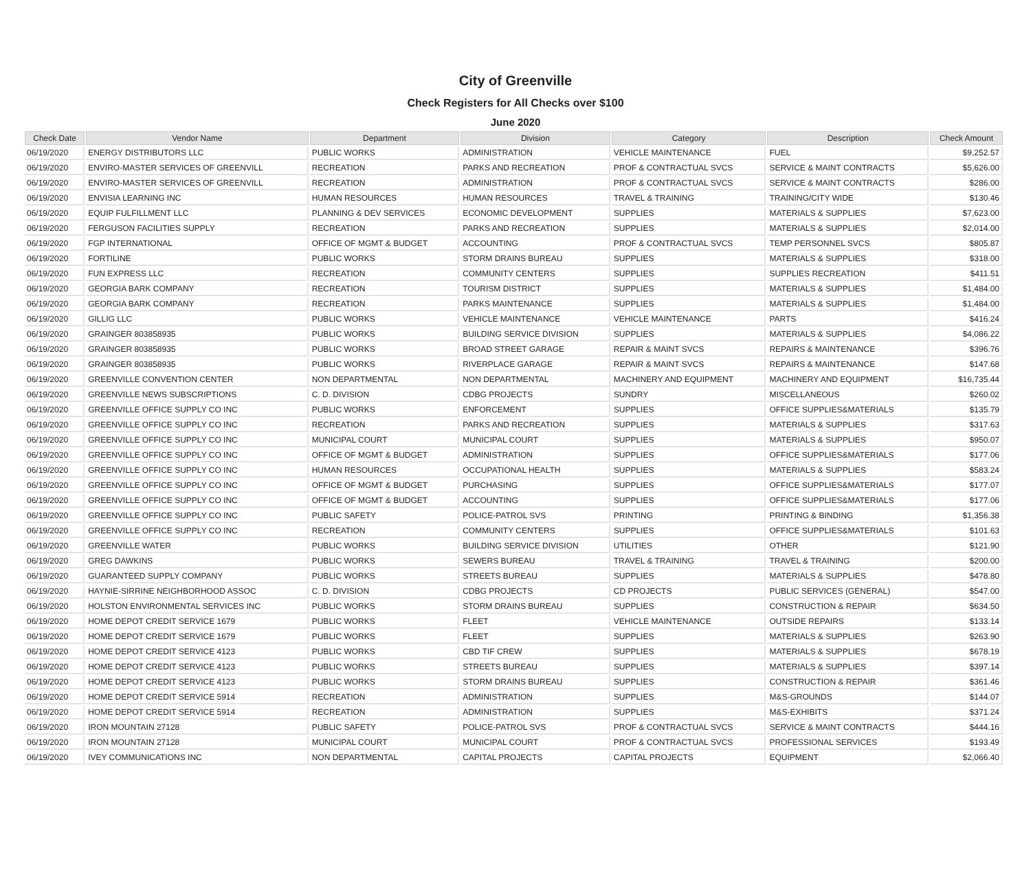City of Greenville
Check Registers for All Checks over $100
June 2020
| Check Date | Vendor Name | Department | Division | Category | Description | Check Amount |
| --- | --- | --- | --- | --- | --- | --- |
| 06/19/2020 | ENERGY DISTRIBUTORS LLC | PUBLIC WORKS | ADMINISTRATION | VEHICLE MAINTENANCE | FUEL | $9,252.57 |
| 06/19/2020 | ENVIRO-MASTER SERVICES OF GREENVILL | RECREATION | PARKS AND RECREATION | PROF & CONTRACTUAL SVCS | SERVICE & MAINT CONTRACTS | $5,626.00 |
| 06/19/2020 | ENVIRO-MASTER SERVICES OF GREENVILL | RECREATION | ADMINISTRATION | PROF & CONTRACTUAL SVCS | SERVICE & MAINT CONTRACTS | $286.00 |
| 06/19/2020 | ENVISIA LEARNING INC | HUMAN RESOURCES | HUMAN RESOURCES | TRAVEL & TRAINING | TRAINING/CITY WIDE | $130.46 |
| 06/19/2020 | EQUIP FULFILLMENT LLC | PLANNING & DEV SERVICES | ECONOMIC DEVELOPMENT | SUPPLIES | MATERIALS & SUPPLIES | $7,623.00 |
| 06/19/2020 | FERGUSON FACILITIES SUPPLY | RECREATION | PARKS AND RECREATION | SUPPLIES | MATERIALS & SUPPLIES | $2,014.00 |
| 06/19/2020 | FGP INTERNATIONAL | OFFICE OF MGMT & BUDGET | ACCOUNTING | PROF & CONTRACTUAL SVCS | TEMP PERSONNEL SVCS | $805.87 |
| 06/19/2020 | FORTILINE | PUBLIC WORKS | STORM DRAINS BUREAU | SUPPLIES | MATERIALS & SUPPLIES | $318.00 |
| 06/19/2020 | FUN EXPRESS LLC | RECREATION | COMMUNITY CENTERS | SUPPLIES | SUPPLIES RECREATION | $411.51 |
| 06/19/2020 | GEORGIA BARK COMPANY | RECREATION | TOURISM DISTRICT | SUPPLIES | MATERIALS & SUPPLIES | $1,484.00 |
| 06/19/2020 | GEORGIA BARK COMPANY | RECREATION | PARKS MAINTENANCE | SUPPLIES | MATERIALS & SUPPLIES | $1,484.00 |
| 06/19/2020 | GILLIG LLC | PUBLIC WORKS | VEHICLE MAINTENANCE | VEHICLE MAINTENANCE | PARTS | $416.24 |
| 06/19/2020 | GRAINGER 803858935 | PUBLIC WORKS | BUILDING SERVICE DIVISION | SUPPLIES | MATERIALS & SUPPLIES | $4,086.22 |
| 06/19/2020 | GRAINGER 803858935 | PUBLIC WORKS | BROAD STREET GARAGE | REPAIR & MAINT SVCS | REPAIRS & MAINTENANCE | $396.76 |
| 06/19/2020 | GRAINGER 803858935 | PUBLIC WORKS | RIVERPLACE GARAGE | REPAIR & MAINT SVCS | REPAIRS & MAINTENANCE | $147.68 |
| 06/19/2020 | GREENVILLE CONVENTION CENTER | NON DEPARTMENTAL | NON DEPARTMENTAL | MACHINERY AND EQUIPMENT | MACHINERY AND EQUIPMENT | $16,735.44 |
| 06/19/2020 | GREENVILLE NEWS SUBSCRIPTIONS | C. D. DIVISION | CDBG PROJECTS | SUNDRY | MISCELLANEOUS | $260.02 |
| 06/19/2020 | GREENVILLE OFFICE SUPPLY CO INC | PUBLIC WORKS | ENFORCEMENT | SUPPLIES | OFFICE SUPPLIES&MATERIALS | $135.79 |
| 06/19/2020 | GREENVILLE OFFICE SUPPLY CO INC | RECREATION | PARKS AND RECREATION | SUPPLIES | MATERIALS & SUPPLIES | $317.63 |
| 06/19/2020 | GREENVILLE OFFICE SUPPLY CO INC | MUNICIPAL COURT | MUNICIPAL COURT | SUPPLIES | MATERIALS & SUPPLIES | $950.07 |
| 06/19/2020 | GREENVILLE OFFICE SUPPLY CO INC | OFFICE OF MGMT & BUDGET | ADMINISTRATION | SUPPLIES | OFFICE SUPPLIES&MATERIALS | $177.06 |
| 06/19/2020 | GREENVILLE OFFICE SUPPLY CO INC | HUMAN RESOURCES | OCCUPATIONAL HEALTH | SUPPLIES | MATERIALS & SUPPLIES | $583.24 |
| 06/19/2020 | GREENVILLE OFFICE SUPPLY CO INC | OFFICE OF MGMT & BUDGET | PURCHASING | SUPPLIES | OFFICE SUPPLIES&MATERIALS | $177.07 |
| 06/19/2020 | GREENVILLE OFFICE SUPPLY CO INC | OFFICE OF MGMT & BUDGET | ACCOUNTING | SUPPLIES | OFFICE SUPPLIES&MATERIALS | $177.06 |
| 06/19/2020 | GREENVILLE OFFICE SUPPLY CO INC | PUBLIC SAFETY | POLICE-PATROL SVS | PRINTING | PRINTING & BINDING | $1,356.38 |
| 06/19/2020 | GREENVILLE OFFICE SUPPLY CO INC | RECREATION | COMMUNITY CENTERS | SUPPLIES | OFFICE SUPPLIES&MATERIALS | $101.63 |
| 06/19/2020 | GREENVILLE WATER | PUBLIC WORKS | BUILDING SERVICE DIVISION | UTILITIES | OTHER | $121.90 |
| 06/19/2020 | GREG DAWKINS | PUBLIC WORKS | SEWERS BUREAU | TRAVEL & TRAINING | TRAVEL & TRAINING | $200.00 |
| 06/19/2020 | GUARANTEED SUPPLY COMPANY | PUBLIC WORKS | STREETS BUREAU | SUPPLIES | MATERIALS & SUPPLIES | $478.80 |
| 06/19/2020 | HAYNIE-SIRRINE NEIGHBORHOOD ASSOC | C. D. DIVISION | CDBG PROJECTS | CD PROJECTS | PUBLIC SERVICES (GENERAL) | $547.00 |
| 06/19/2020 | HOLSTON ENVIRONMENTAL SERVICES INC | PUBLIC WORKS | STORM DRAINS BUREAU | SUPPLIES | CONSTRUCTION & REPAIR | $634.50 |
| 06/19/2020 | HOME DEPOT CREDIT SERVICE 1679 | PUBLIC WORKS | FLEET | VEHICLE MAINTENANCE | OUTSIDE REPAIRS | $133.14 |
| 06/19/2020 | HOME DEPOT CREDIT SERVICE 1679 | PUBLIC WORKS | FLEET | SUPPLIES | MATERIALS & SUPPLIES | $263.90 |
| 06/19/2020 | HOME DEPOT CREDIT SERVICE 4123 | PUBLIC WORKS | CBD TIF CREW | SUPPLIES | MATERIALS & SUPPLIES | $678.19 |
| 06/19/2020 | HOME DEPOT CREDIT SERVICE 4123 | PUBLIC WORKS | STREETS BUREAU | SUPPLIES | MATERIALS & SUPPLIES | $397.14 |
| 06/19/2020 | HOME DEPOT CREDIT SERVICE 4123 | PUBLIC WORKS | STORM DRAINS BUREAU | SUPPLIES | CONSTRUCTION & REPAIR | $361.46 |
| 06/19/2020 | HOME DEPOT CREDIT SERVICE 5914 | RECREATION | ADMINISTRATION | SUPPLIES | M&S-GROUNDS | $144.07 |
| 06/19/2020 | HOME DEPOT CREDIT SERVICE 5914 | RECREATION | ADMINISTRATION | SUPPLIES | M&S-EXHIBITS | $371.24 |
| 06/19/2020 | IRON MOUNTAIN 27128 | PUBLIC SAFETY | POLICE-PATROL SVS | PROF & CONTRACTUAL SVCS | SERVICE & MAINT CONTRACTS | $444.16 |
| 06/19/2020 | IRON MOUNTAIN 27128 | MUNICIPAL COURT | MUNICIPAL COURT | PROF & CONTRACTUAL SVCS | PROFESSIONAL SERVICES | $193.49 |
| 06/19/2020 | IVEY COMMUNICATIONS INC | NON DEPARTMENTAL | CAPITAL PROJECTS | CAPITAL PROJECTS | EQUIPMENT | $2,066.40 |